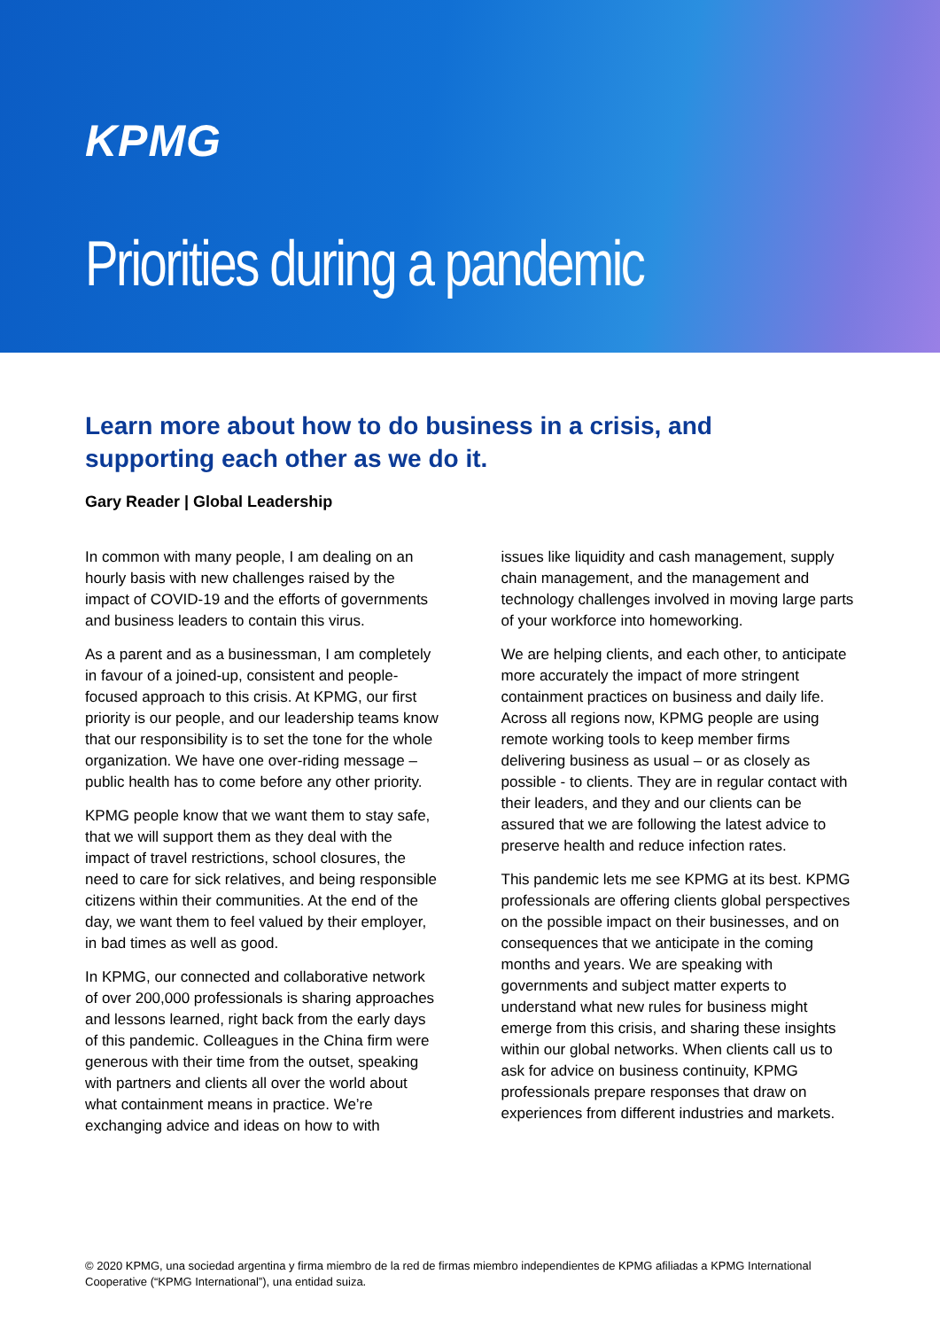KPMG
Priorities during a pandemic
Learn more about how to do business in a crisis, and supporting each other as we do it.
Gary Reader | Global Leadership
In common with many people, I am dealing on an hourly basis with new challenges raised by the impact of COVID-19 and the efforts of governments and business leaders to contain this virus.
As a parent and as a businessman, I am completely in favour of a joined-up, consistent and people-focused approach to this crisis. At KPMG, our first priority is our people, and our leadership teams know that our responsibility is to set the tone for the whole organization. We have one over-riding message – public health has to come before any other priority.
KPMG people know that we want them to stay safe, that we will support them as they deal with the impact of travel restrictions, school closures, the need to care for sick relatives, and being responsible citizens within their communities. At the end of the day, we want them to feel valued by their employer, in bad times as well as good.
In KPMG, our connected and collaborative network of over 200,000 professionals is sharing approaches and lessons learned, right back from the early days of this pandemic. Colleagues in the China firm were generous with their time from the outset, speaking with partners and clients all over the world about what containment means in practice. We’re exchanging advice and ideas on how to with
issues like liquidity and cash management, supply chain management, and the management and technology challenges involved in moving large parts of your workforce into homeworking.
We are helping clients, and each other, to anticipate more accurately the impact of more stringent containment practices on business and daily life. Across all regions now, KPMG people are using remote working tools to keep member firms delivering business as usual – or as closely as possible - to clients. They are in regular contact with their leaders, and they and our clients can be assured that we are following the latest advice to preserve health and reduce infection rates.
This pandemic lets me see KPMG at its best. KPMG professionals are offering clients global perspectives on the possible impact on their businesses, and on consequences that we anticipate in the coming months and years. We are speaking with governments and subject matter experts to understand what new rules for business might emerge from this crisis, and sharing these insights within our global networks. When clients call us to ask for advice on business continuity, KPMG professionals prepare responses that draw on experiences from different industries and markets.
© 2020 KPMG, una sociedad argentina y firma miembro de la red de firmas miembro independientes de KPMG afiliadas a KPMG International Cooperative (“KPMG International”), una entidad suiza.